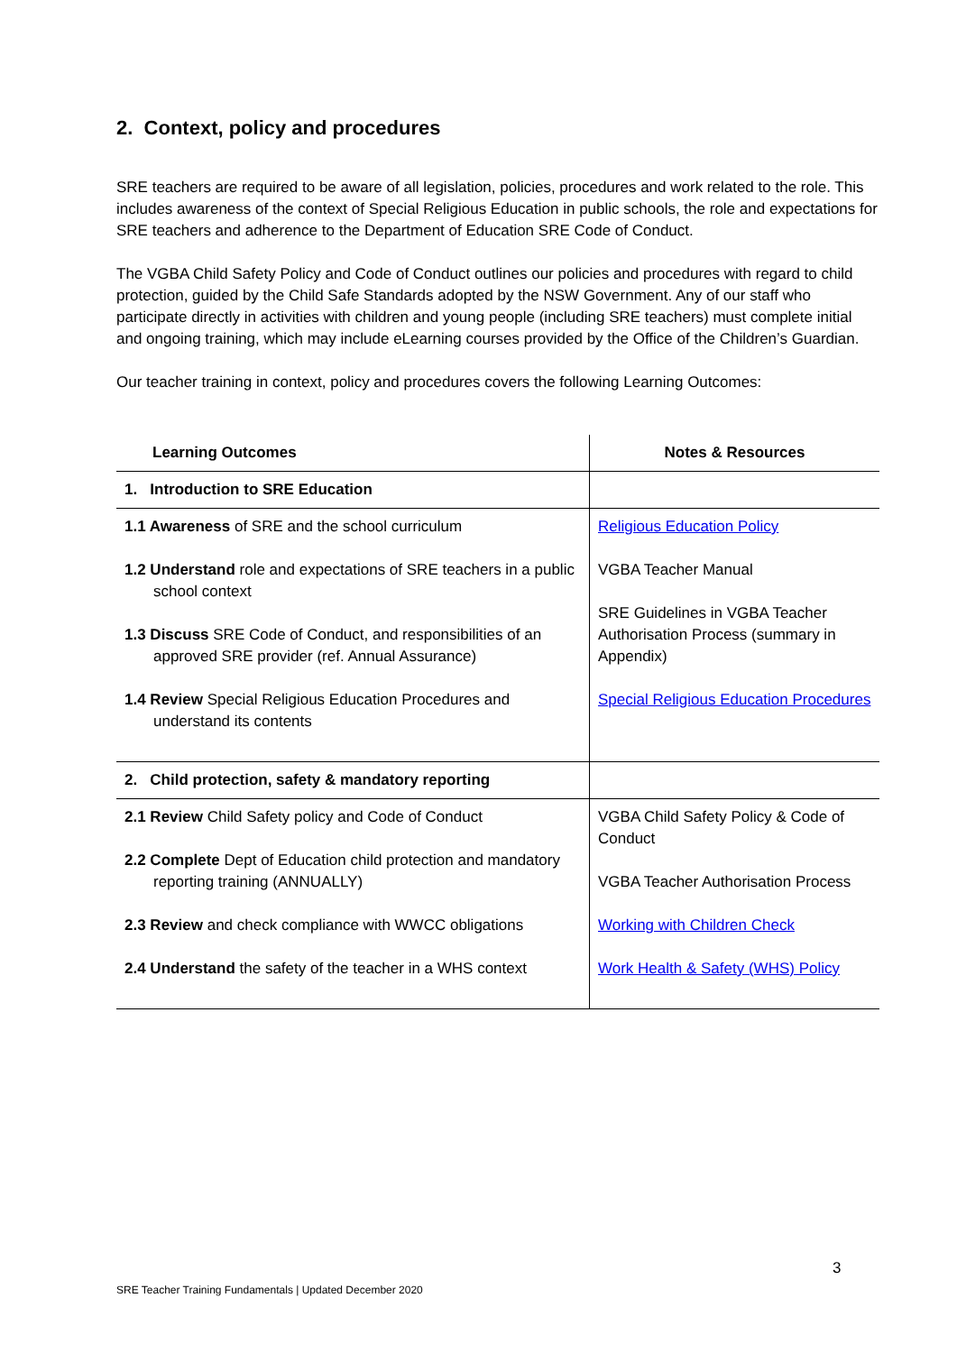2. Context, policy and procedures
SRE teachers are required to be aware of all legislation, policies, procedures and work related to the role. This includes awareness of the context of Special Religious Education in public schools, the role and expectations for SRE teachers and adherence to the Department of Education SRE Code of Conduct.
The VGBA Child Safety Policy and Code of Conduct outlines our policies and procedures with regard to child protection, guided by the Child Safe Standards adopted by the NSW Government. Any of our staff who participate directly in activities with children and young people (including SRE teachers) must complete initial and ongoing training, which may include eLearning courses provided by the Office of the Children’s Guardian.
Our teacher training in context, policy and procedures covers the following Learning Outcomes:
| Learning Outcomes | Notes & Resources |
| --- | --- |
| 1. Introduction to SRE Education | |
| 1.1 Awareness of SRE and the school curriculum 1.2 Understand role and expectations of SRE teachers in a public school context 1.3 Discuss SRE Code of Conduct, and responsibilities of an approved SRE provider (ref. Annual Assurance) 1.4 Review Special Religious Education Procedures and understand its contents | Religious Education Policy VGBA Teacher Manual SRE Guidelines in VGBA Teacher Authorisation Process (summary in Appendix) Special Religious Education Procedures |
| 2. Child protection, safety & mandatory reporting | |
| 2.1 Review Child Safety policy and Code of Conduct 2.2 Complete Dept of Education child protection and mandatory reporting training (ANNUALLY) 2.3 Review and check compliance with WWCC obligations 2.4 Understand the safety of the teacher in a WHS context | VGBA Child Safety Policy & Code of Conduct VGBA Teacher Authorisation Process Working with Children Check Work Health & Safety (WHS) Policy |
3
SRE Teacher Training Fundamentals | Updated December 2020